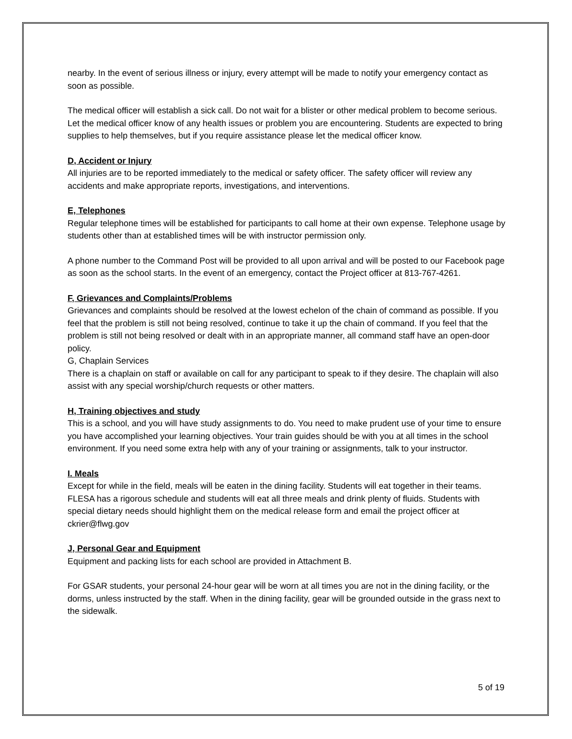nearby. In the event of serious illness or injury, every attempt will be made to notify your emergency contact as soon as possible.
The medical officer will establish a sick call. Do not wait for a blister or other medical problem to become serious. Let the medical officer know of any health issues or problem you are encountering. Students are expected to bring supplies to help themselves, but if you require assistance please let the medical officer know.
D, Accident or Injury
All injuries are to be reported immediately to the medical or safety officer. The safety officer will review any accidents and make appropriate reports, investigations, and interventions.
E, Telephones
Regular telephone times will be established for participants to call home at their own expense. Telephone usage by students other than at established times will be with instructor permission only.
A phone number to the Command Post will be provided to all upon arrival and will be posted to our Facebook page as soon as the school starts. In the event of an emergency, contact the Project officer at 813-767-4261.
F, Grievances and Complaints/Problems
Grievances and complaints should be resolved at the lowest echelon of the chain of command as possible. If you feel that the problem is still not being resolved, continue to take it up the chain of command. If you feel that the problem is still not being resolved or dealt with in an appropriate manner, all command staff have an open-door policy.
G, Chaplain Services
There is a chaplain on staff or available on call for any participant to speak to if they desire. The chaplain will also assist with any special worship/church requests or other matters.
H, Training objectives and study
This is a school, and you will have study assignments to do. You need to make prudent use of your time to ensure you have accomplished your learning objectives. Your train guides should be with you at all times in the school environment. If you need some extra help with any of your training or assignments, talk to your instructor.
I. Meals
Except for while in the field, meals will be eaten in the dining facility. Students will eat together in their teams. FLESA has a rigorous schedule and students will eat all three meals and drink plenty of fluids. Students with special dietary needs should highlight them on the medical release form and email the project officer at ckrier@flwg.gov
J, Personal Gear and Equipment
Equipment and packing lists for each school are provided in Attachment B.
For GSAR students, your personal 24-hour gear will be worn at all times you are not in the dining facility, or the dorms, unless instructed by the staff. When in the dining facility, gear will be grounded outside in the grass next to the sidewalk.
5 of 19